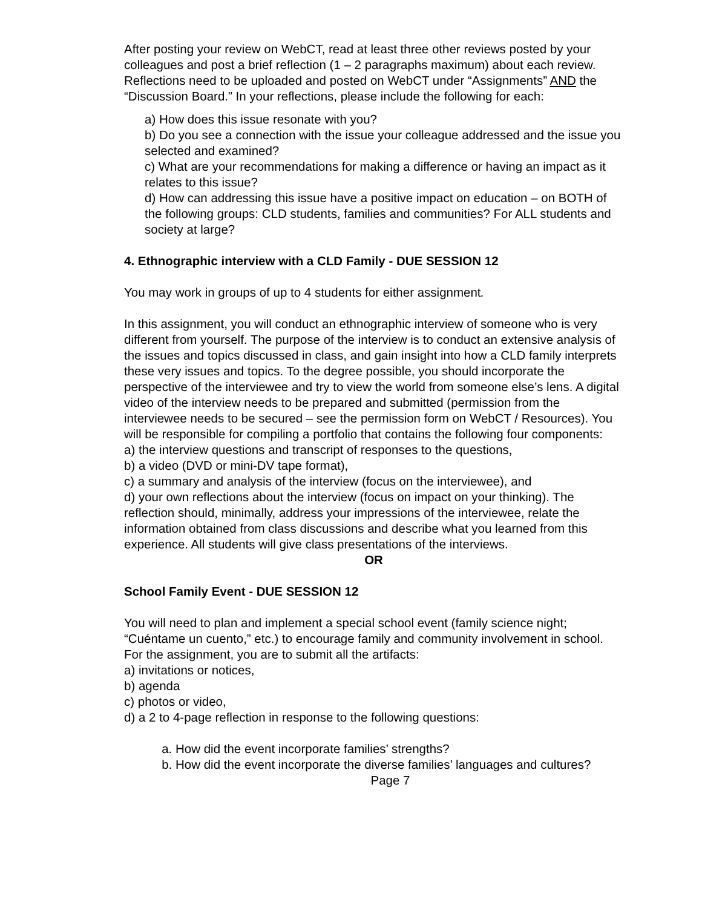After posting your review on WebCT, read at least three other reviews posted by your colleagues and post a brief reflection (1 – 2 paragraphs maximum) about each review. Reflections need to be uploaded and posted on WebCT under “Assignments” AND the “Discussion Board.” In your reflections, please include the following for each:
a) How does this issue resonate with you?
b) Do you see a connection with the issue your colleague addressed and the issue you selected and examined?
c) What are your recommendations for making a difference or having an impact as it relates to this issue?
d) How can addressing this issue have a positive impact on education – on BOTH of the following groups: CLD students, families and communities? For ALL students and society at large?
4. Ethnographic interview with a CLD Family - DUE SESSION 12
You may work in groups of up to 4 students for either assignment.
In this assignment, you will conduct an ethnographic interview of someone who is very different from yourself. The purpose of the interview is to conduct an extensive analysis of the issues and topics discussed in class, and gain insight into how a CLD family interprets these very issues and topics. To the degree possible, you should incorporate the perspective of the interviewee and try to view the world from someone else’s lens. A digital video of the interview needs to be prepared and submitted (permission from the interviewee needs to be secured – see the permission form on WebCT / Resources). You will be responsible for compiling a portfolio that contains the following four components:
a) the interview questions and transcript of responses to the questions,
b) a video (DVD or mini-DV tape format),
c) a summary and analysis of the interview (focus on the interviewee), and
d) your own reflections about the interview (focus on impact on your thinking). The reflection should, minimally, address your impressions of the interviewee, relate the information obtained from class discussions and describe what you learned from this experience. All students will give class presentations of the interviews.
OR
School Family Event - DUE SESSION 12
You will need to plan and implement a special school event (family science night; “Cuéntame un cuento,” etc.) to encourage family and community involvement in school. For the assignment, you are to submit all the artifacts:
a) invitations or notices,
b) agenda
c) photos or video,
d) a 2 to 4-page reflection in response to the following questions:
a. How did the event incorporate families’ strengths?
b. How did the event incorporate the diverse families’ languages and cultures?
Page 7